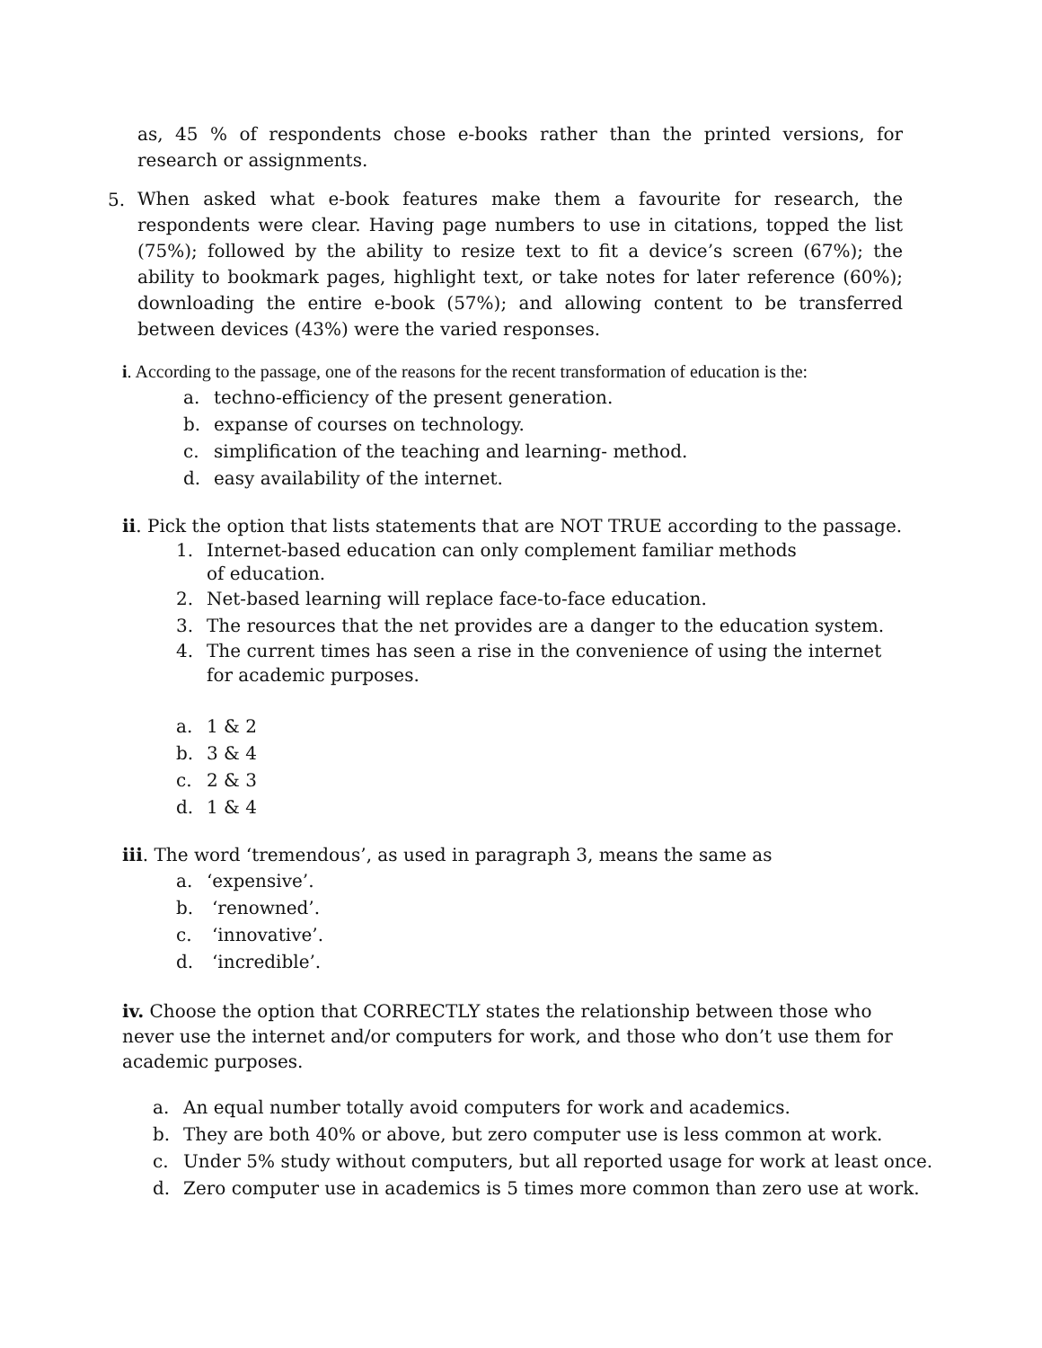as, 45 % of respondents chose e-books rather than the printed versions, for research or assignments.
5.
When asked what e-book features make them a favourite for research, the respondents were clear. Having page numbers to use in citations, topped the list (75%); followed by the ability to resize text to fit a device’s screen (67%); the ability to bookmark pages, highlight text, or take notes for later reference (60%); downloading the entire e-book (57%); and allowing content to be transferred between devices (43%) were the varied responses.
i. According to the passage, one of the reasons for the recent transformation of education is the:
a. techno-efficiency of the present generation.
b. expanse of courses on technology.
c. simplification of the teaching and learning- method.
d. easy availability of the internet.
ii. Pick the option that lists statements that are NOT TRUE according to the passage.
1. Internet-based education can only complement familiar methods
of education.
2. Net-based learning will replace face-to-face education.
3. The resources that the net provides are a danger to the education system.
4. The current times has seen a rise in the convenience of using the internet for academic purposes.
a. 1 & 2
b. 3 & 4
c. 2 & 3
d. 1 & 4
iii. The word ‘tremendous’, as used in paragraph 3, means the same as
a. ‘expensive’.
b. ‘renowned’.
c. ‘innovative’.
d. ‘incredible’.
iv. Choose the option that CORRECTLY states the relationship between those who never use the internet and/or computers for work, and those who don’t use them for academic purposes.
a. An equal number totally avoid computers for work and academics.
b. They are both 40% or above, but zero computer use is less common at work.
c. Under 5% study without computers, but all reported usage for work at least once.
d. Zero computer use in academics is 5 times more common than zero use at work.